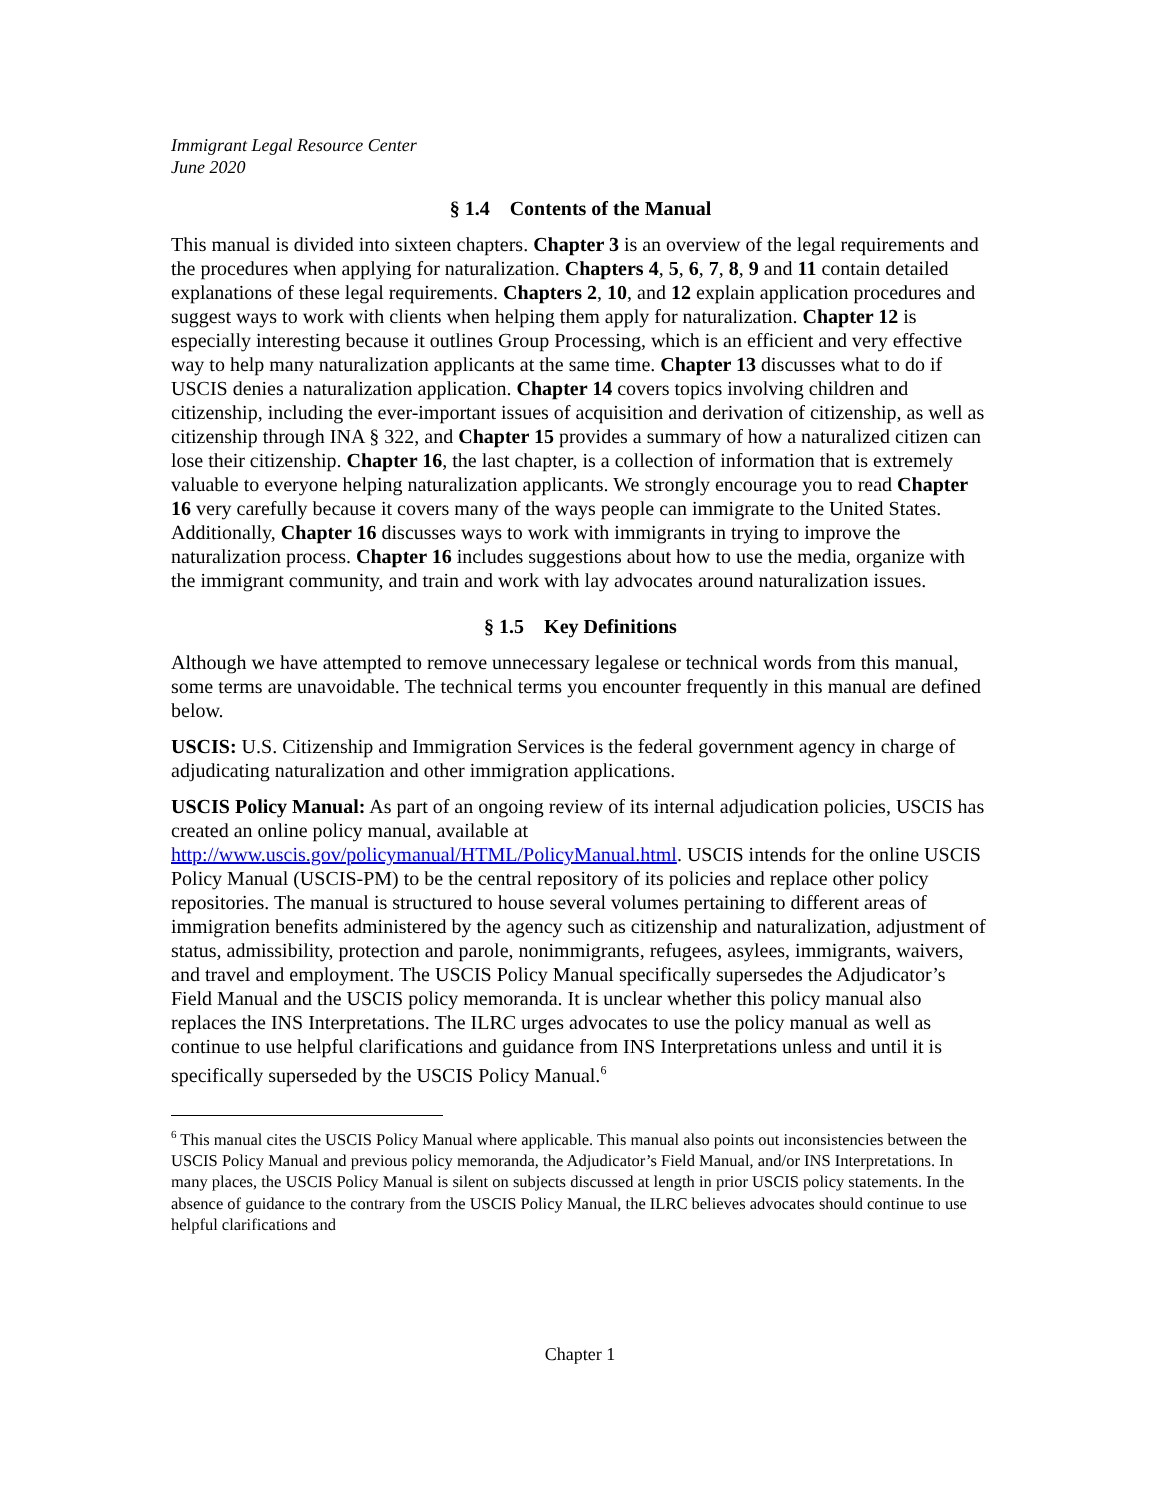Immigrant Legal Resource Center
June 2020
§ 1.4 Contents of the Manual
This manual is divided into sixteen chapters. Chapter 3 is an overview of the legal requirements and the procedures when applying for naturalization. Chapters 4, 5, 6, 7, 8, 9 and 11 contain detailed explanations of these legal requirements. Chapters 2, 10, and 12 explain application procedures and suggest ways to work with clients when helping them apply for naturalization. Chapter 12 is especially interesting because it outlines Group Processing, which is an efficient and very effective way to help many naturalization applicants at the same time. Chapter 13 discusses what to do if USCIS denies a naturalization application. Chapter 14 covers topics involving children and citizenship, including the ever-important issues of acquisition and derivation of citizenship, as well as citizenship through INA § 322, and Chapter 15 provides a summary of how a naturalized citizen can lose their citizenship. Chapter 16, the last chapter, is a collection of information that is extremely valuable to everyone helping naturalization applicants. We strongly encourage you to read Chapter 16 very carefully because it covers many of the ways people can immigrate to the United States. Additionally, Chapter 16 discusses ways to work with immigrants in trying to improve the naturalization process. Chapter 16 includes suggestions about how to use the media, organize with the immigrant community, and train and work with lay advocates around naturalization issues.
§ 1.5 Key Definitions
Although we have attempted to remove unnecessary legalese or technical words from this manual, some terms are unavoidable. The technical terms you encounter frequently in this manual are defined below.
USCIS: U.S. Citizenship and Immigration Services is the federal government agency in charge of adjudicating naturalization and other immigration applications.
USCIS Policy Manual: As part of an ongoing review of its internal adjudication policies, USCIS has created an online policy manual, available at http://www.uscis.gov/policymanual/HTML/PolicyManual.html. USCIS intends for the online USCIS Policy Manual (USCIS-PM) to be the central repository of its policies and replace other policy repositories. The manual is structured to house several volumes pertaining to different areas of immigration benefits administered by the agency such as citizenship and naturalization, adjustment of status, admissibility, protection and parole, nonimmigrants, refugees, asylees, immigrants, waivers, and travel and employment. The USCIS Policy Manual specifically supersedes the Adjudicator’s Field Manual and the USCIS policy memoranda. It is unclear whether this policy manual also replaces the INS Interpretations. The ILRC urges advocates to use the policy manual as well as continue to use helpful clarifications and guidance from INS Interpretations unless and until it is specifically superseded by the USCIS Policy Manual.<sup>6</sup>
<sup>6</sup> This manual cites the USCIS Policy Manual where applicable. This manual also points out inconsistencies between the USCIS Policy Manual and previous policy memoranda, the Adjudicator’s Field Manual, and/or INS Interpretations. In many places, the USCIS Policy Manual is silent on subjects discussed at length in prior USCIS policy statements. In the absence of guidance to the contrary from the USCIS Policy Manual, the ILRC believes advocates should continue to use helpful clarifications and
Chapter 1